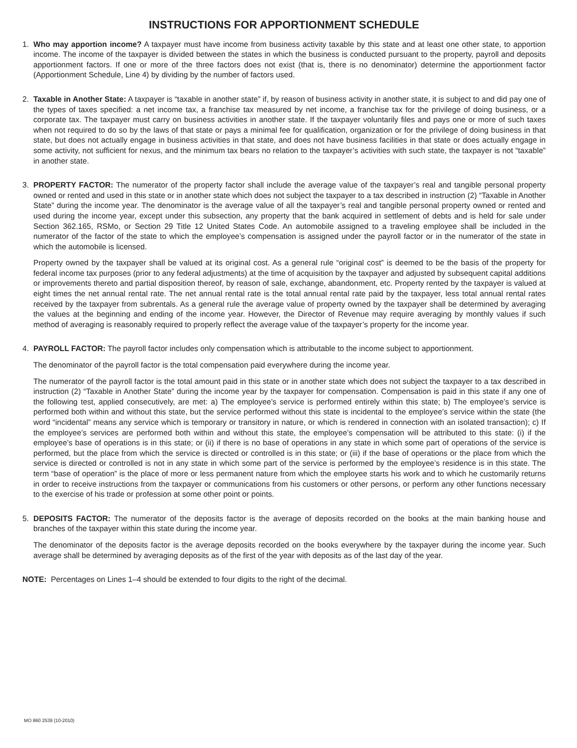INSTRUCTIONS FOR APPORTIONMENT SCHEDULE
1. Who may apportion income? A taxpayer must have income from business activity taxable by this state and at least one other state, to apportion income. The income of the taxpayer is divided between the states in which the business is conducted pursuant to the property, payroll and deposits apportionment factors. If one or more of the three factors does not exist (that is, there is no denominator) determine the apportionment factor (Apportionment Schedule, Line 4) by dividing by the number of factors used.
2. Taxable in Another State: A taxpayer is “taxable in another state” if, by reason of business activity in another state, it is subject to and did pay one of the types of taxes specified: a net income tax, a franchise tax measured by net income, a franchise tax for the privilege of doing business, or a corporate tax. The taxpayer must carry on business activities in another state. If the taxpayer voluntarily files and pays one or more of such taxes when not required to do so by the laws of that state or pays a minimal fee for qualification, organization or for the privilege of doing business in that state, but does not actually engage in business activities in that state, and does not have business facilities in that state or does actually engage in some activity, not sufficient for nexus, and the minimum tax bears no relation to the taxpayer’s activities with such state, the taxpayer is not “taxable” in another state.
3. PROPERTY FACTOR: The numerator of the property factor shall include the average value of the taxpayer’s real and tangible personal property owned or rented and used in this state or in another state which does not subject the taxpayer to a tax described in instruction (2) “Taxable in Another State” during the income year. The denominator is the average value of all the taxpayer’s real and tangible personal property owned or rented and used during the income year, except under this subsection, any property that the bank acquired in settlement of debts and is held for sale under Section 362.165, RSMo, or Section 29 Title 12 United States Code. An automobile assigned to a traveling employee shall be included in the numerator of the factor of the state to which the employee’s compensation is assigned under the payroll factor or in the numerator of the state in which the automobile is licensed.
Property owned by the taxpayer shall be valued at its original cost. As a general rule “original cost” is deemed to be the basis of the property for federal income tax purposes (prior to any federal adjustments) at the time of acquisition by the taxpayer and adjusted by subsequent capital additions or improvements thereto and partial disposition thereof, by reason of sale, exchange, abandonment, etc. Property rented by the taxpayer is valued at eight times the net annual rental rate. The net annual rental rate is the total annual rental rate paid by the taxpayer, less total annual rental rates received by the taxpayer from subrentals. As a general rule the average value of property owned by the taxpayer shall be determined by averaging the values at the beginning and ending of the income year. However, the Director of Revenue may require averaging by monthly values if such method of averaging is reasonably required to properly reflect the average value of the taxpayer’s property for the income year.
4. PAYROLL FACTOR: The payroll factor includes only compensation which is attributable to the income subject to apportionment.
The denominator of the payroll factor is the total compensation paid everywhere during the income year.
The numerator of the payroll factor is the total amount paid in this state or in another state which does not subject the taxpayer to a tax described in instruction (2) “Taxable in Another State” during the income year by the taxpayer for compensation. Compensation is paid in this state if any one of the following test, applied consecutively, are met: a) The employee’s service is performed entirely within this state; b) The employee’s service is performed both within and without this state, but the service performed without this state is incidental to the employee’s service within the state (the word “incidental” means any service which is temporary or transitory in nature, or which is rendered in connection with an isolated transaction); c) If the employee’s services are performed both within and without this state, the employee’s compensation will be attributed to this state: (i) if the employee’s base of operations is in this state; or (ii) if there is no base of operations in any state in which some part of operations of the service is performed, but the place from which the service is directed or controlled is in this state; or (iii) if the base of operations or the place from which the service is directed or controlled is not in any state in which some part of the service is performed by the employee’s residence is in this state. The term “base of operation” is the place of more or less permanent nature from which the employee starts his work and to which he customarily returns in order to receive instructions from the taxpayer or communications from his customers or other persons, or perform any other functions necessary to the exercise of his trade or profession at some other point or points.
5. DEPOSITS FACTOR: The numerator of the deposits factor is the average of deposits recorded on the books at the main banking house and branches of the taxpayer within this state during the income year.
The denominator of the deposits factor is the average deposits recorded on the books everywhere by the taxpayer during the income year. Such average shall be determined by averaging deposits as of the first of the year with deposits as of the last day of the year.
NOTE: Percentages on Lines 1–4 should be extended to four digits to the right of the decimal.
MO 860 2539 (10-2010)